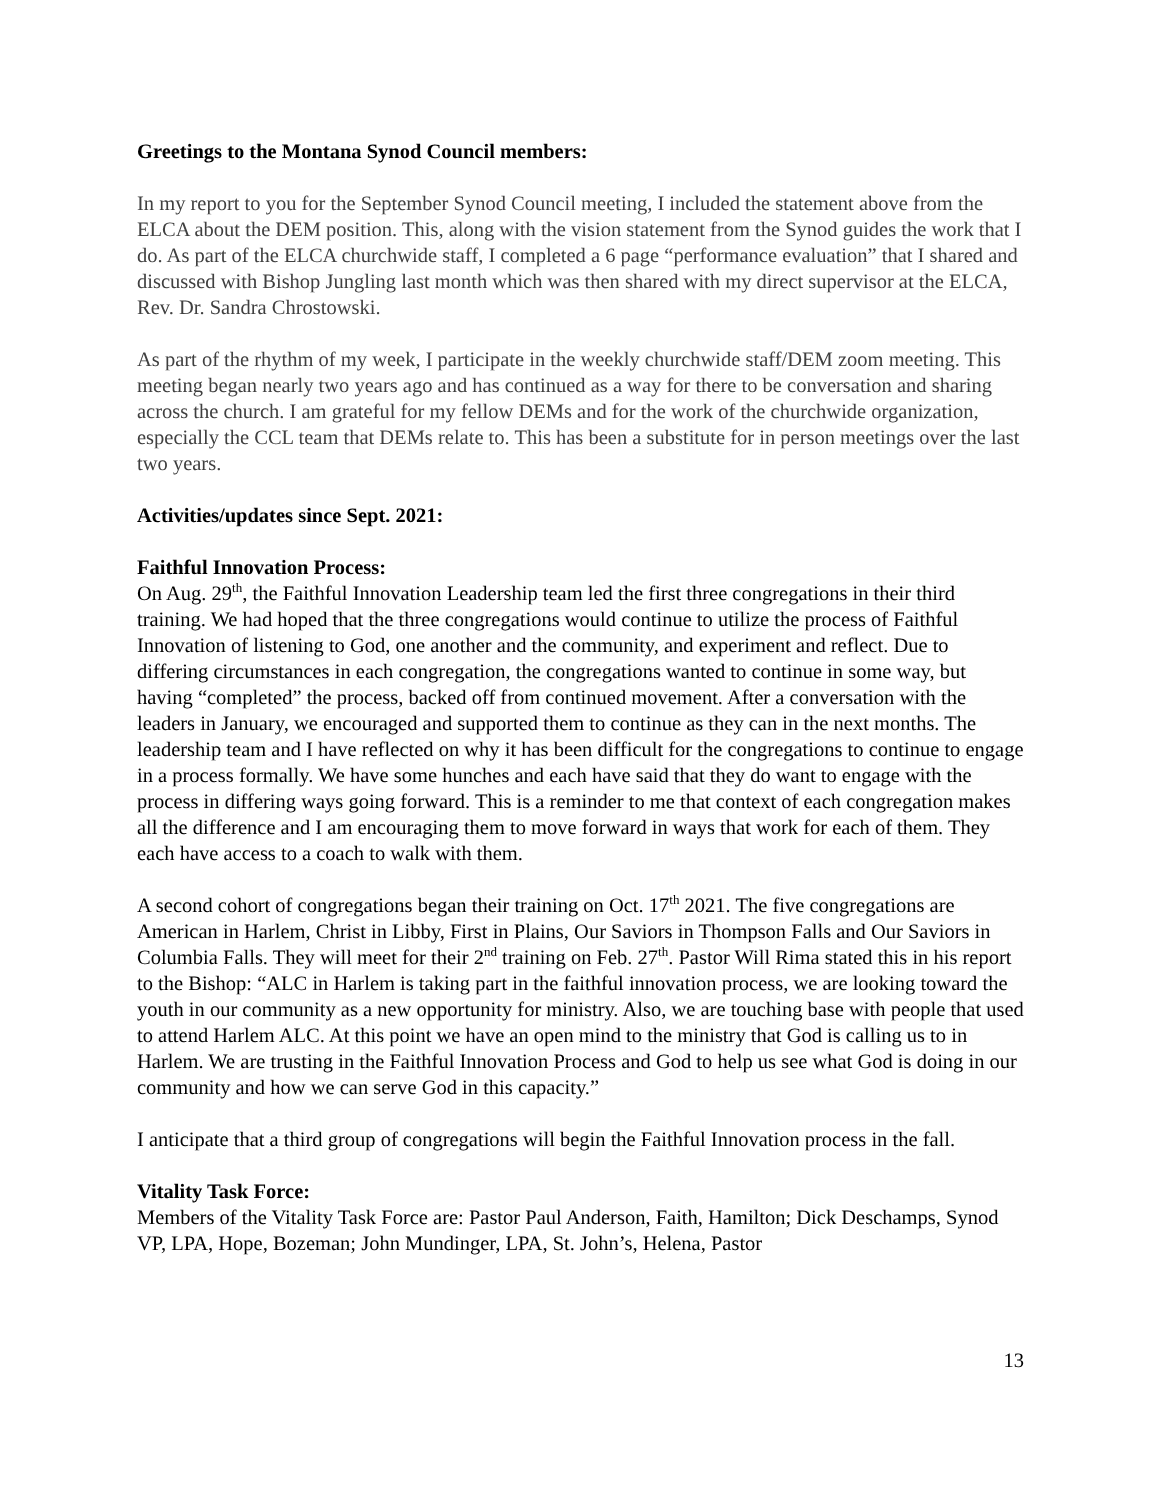Greetings to the Montana Synod Council members:
In my report to you for the September Synod Council meeting, I included the statement above from the ELCA about the DEM position. This, along with the vision statement from the Synod guides the work that I do. As part of the ELCA churchwide staff, I completed a 6 page “performance evaluation” that I shared and discussed with Bishop Jungling last month which was then shared with my direct supervisor at the ELCA, Rev. Dr. Sandra Chrostowski.
As part of the rhythm of my week, I participate in the weekly churchwide staff/DEM zoom meeting. This meeting began nearly two years ago and has continued as a way for there to be conversation and sharing across the church. I am grateful for my fellow DEMs and for the work of the churchwide organization, especially the CCL team that DEMs relate to. This has been a substitute for in person meetings over the last two years.
Activities/updates since Sept. 2021:
Faithful Innovation Process:
On Aug. 29<sup>th</sup>, the Faithful Innovation Leadership team led the first three congregations in their third training. We had hoped that the three congregations would continue to utilize the process of Faithful Innovation of listening to God, one another and the community, and experiment and reflect. Due to differing circumstances in each congregation, the congregations wanted to continue in some way, but having “completed” the process, backed off from continued movement. After a conversation with the leaders in January, we encouraged and supported them to continue as they can in the next months. The leadership team and I have reflected on why it has been difficult for the congregations to continue to engage in a process formally. We have some hunches and each have said that they do want to engage with the process in differing ways going forward. This is a reminder to me that context of each congregation makes all the difference and I am encouraging them to move forward in ways that work for each of them. They each have access to a coach to walk with them.
A second cohort of congregations began their training on Oct. 17<sup>th</sup> 2021. The five congregations are American in Harlem, Christ in Libby, First in Plains, Our Saviors in Thompson Falls and Our Saviors in Columbia Falls. They will meet for their 2<sup>nd</sup> training on Feb. 27<sup>th</sup>. Pastor Will Rima stated this in his report to the Bishop: “ALC in Harlem is taking part in the faithful innovation process, we are looking toward the youth in our community as a new opportunity for ministry. Also, we are touching base with people that used to attend Harlem ALC. At this point we have an open mind to the ministry that God is calling us to in Harlem. We are trusting in the Faithful Innovation Process and God to help us see what God is doing in our community and how we can serve God in this capacity.”
I anticipate that a third group of congregations will begin the Faithful Innovation process in the fall.
Vitality Task Force:
Members of the Vitality Task Force are: Pastor Paul Anderson, Faith, Hamilton; Dick Deschamps, Synod VP, LPA, Hope, Bozeman; John Mundinger, LPA, St. John’s, Helena, Pastor
13